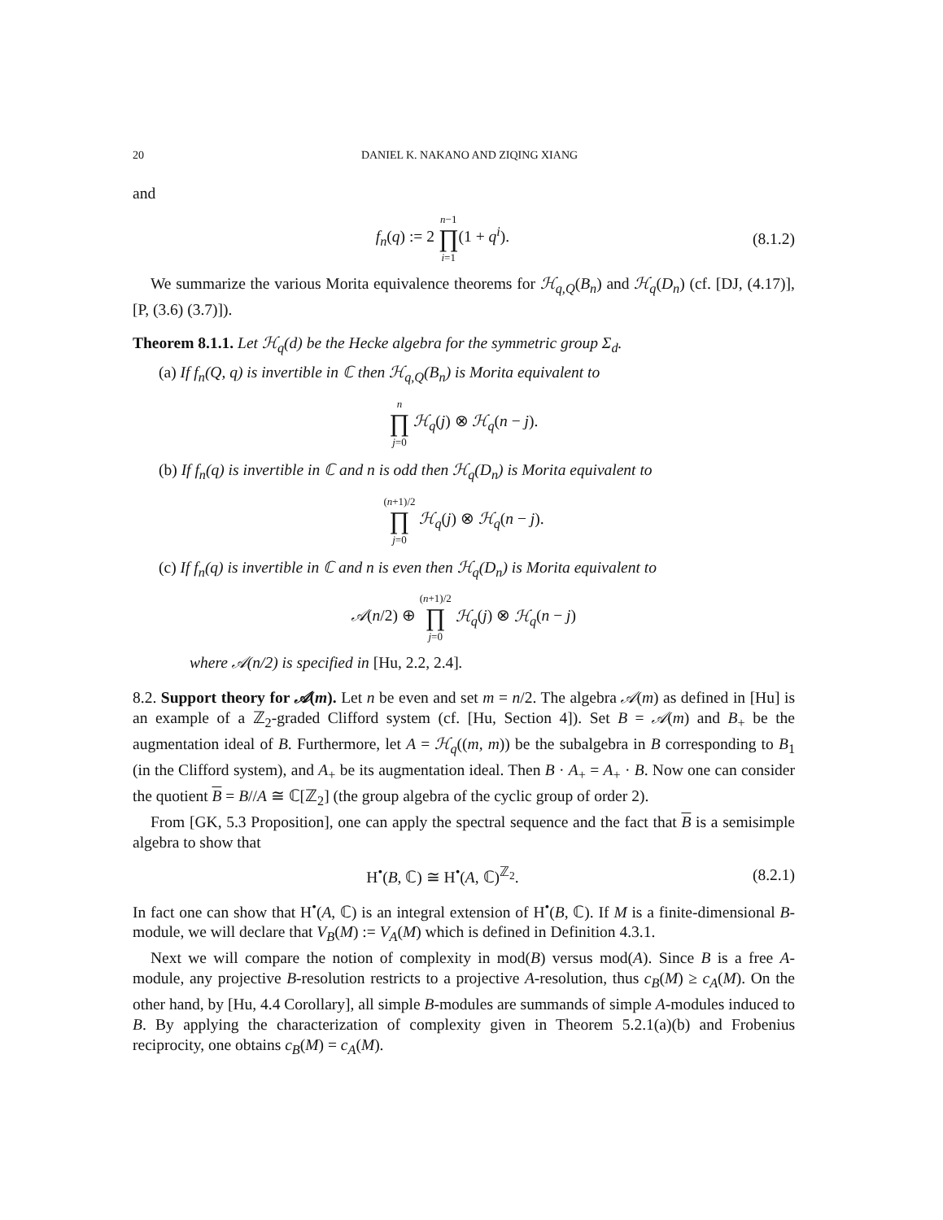20 DANIEL K. NAKANO AND ZIQING XIANG
and
f<sub>n</sub>(q) := 2 n−1 ∏ i=1(1 + q<sup>i</sup>). (8.1.2)
We summarize the various Morita equivalence theorems for ℋ<sub>q,Q</sub>(B<sub>n</sub>) and ℋ<sub>q</sub>(D<sub>n</sub>) (cf. [DJ, (4.17)], [P, (3.6) (3.7)]).
Theorem 8.1.1. Let ℋ<sub>q</sub>(d) be the Hecke algebra for the symmetric group Σ<sub>d</sub>.
(a) If f<sub>n</sub>(Q, q) is invertible in ℂ then ℋ<sub>q,Q</sub>(B<sub>n</sub>) is Morita equivalent to
n ∏ j=0 ℋ<sub>q</sub>(j) ⊗ ℋ<sub>q</sub>(n − j).
(b) If f<sub>n</sub>(q) is invertible in ℂ and n is odd then ℋ<sub>q</sub>(D<sub>n</sub>) is Morita equivalent to
(n+1)/2 ∏ j=0 ℋ<sub>q</sub>(j) ⊗ ℋ<sub>q</sub>(n − j).
(c) If f<sub>n</sub>(q) is invertible in ℂ and n is even then ℋ<sub>q</sub>(D<sub>n</sub>) is Morita equivalent to
𝒜(n/2) ⊕ (n+1)/2 ∏ j=0 ℋ<sub>q</sub>(j) ⊗ ℋ<sub>q</sub>(n − j)
where 𝒜(n/2) is specified in [Hu, 2.2, 2.4].
8.2. Support theory for 𝒜(m). Let n be even and set m = n/2. The algebra 𝒜(m) as defined in [Hu] is an example of a ℤ<sub>2</sub>-graded Clifford system (cf. [Hu, Section 4]). Set B = 𝒜(m) and B<sub>+</sub> be the augmentation ideal of B. Furthermore, let A = ℋ<sub>q</sub>((m, m)) be the subalgebra in B corresponding to B<sub>1</sub> (in the Clifford system), and A<sub>+</sub> be its augmentation ideal. Then B · A<sub>+</sub> = A<sub>+</sub> · B. Now one can consider the quotient B = B//A ≅ ℂ[ℤ<sub>2</sub>] (the group algebra of the cyclic group of order 2).
From [GK, 5.3 Proposition], one can apply the spectral sequence and the fact that B is a semisimple algebra to show that
H<sup>•</sup>(B, ℂ) ≅ H<sup>•</sup>(A, ℂ)<sup>ℤ<sub>2</sub></sup>. (8.2.1)
In fact one can show that H<sup>•</sup>(A, ℂ) is an integral extension of H<sup>•</sup>(B, ℂ). If M is a finite-dimensional B-module, we will declare that V<sub>B</sub>(M) := V<sub>A</sub>(M) which is defined in Definition 4.3.1.
Next we will compare the notion of complexity in mod(B) versus mod(A). Since B is a free A-module, any projective B-resolution restricts to a projective A-resolution, thus c<sub>B</sub>(M) ≥ c<sub>A</sub>(M). On the other hand, by [Hu, 4.4 Corollary], all simple B-modules are summands of simple A-modules induced to B. By applying the characterization of complexity given in Theorem 5.2.1(a)(b) and Frobenius reciprocity, one obtains c<sub>B</sub>(M) = c<sub>A</sub>(M).